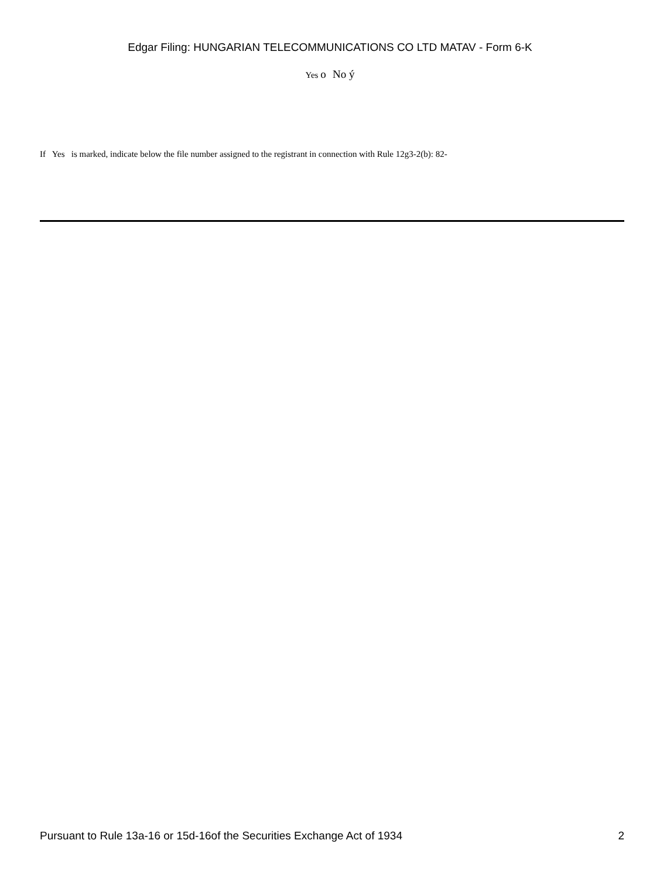Edgar Filing: HUNGARIAN TELECOMMUNICATIONS CO LTD MATAV - Form 6-K
Yes o No ý
If Yes is marked, indicate below the file number assigned to the registrant in connection with Rule 12g3-2(b): 82-
Pursuant to Rule 13a-16 or 15d-16of the Securities Exchange Act of 1934 2